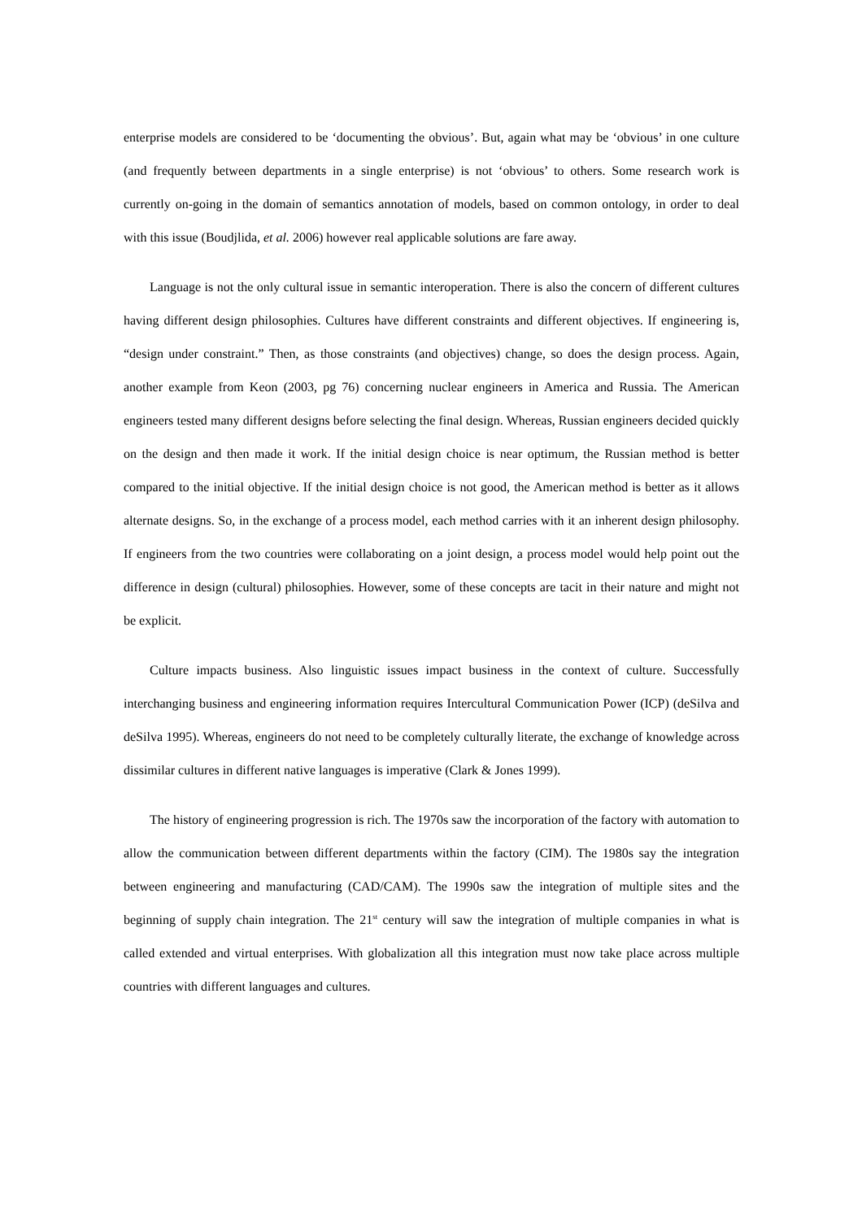enterprise models are considered to be ‘documenting the obvious’. But, again what may be ‘obvious’ in one culture (and frequently between departments in a single enterprise) is not ‘obvious’ to others. Some research work is currently on-going in the domain of semantics annotation of models, based on common ontology, in order to deal with this issue (Boudjlida, et al. 2006) however real applicable solutions are fare away.
Language is not the only cultural issue in semantic interoperation. There is also the concern of different cultures having different design philosophies. Cultures have different constraints and different objectives. If engineering is, “design under constraint.” Then, as those constraints (and objectives) change, so does the design process. Again, another example from Keon (2003, pg 76) concerning nuclear engineers in America and Russia. The American engineers tested many different designs before selecting the final design. Whereas, Russian engineers decided quickly on the design and then made it work. If the initial design choice is near optimum, the Russian method is better compared to the initial objective. If the initial design choice is not good, the American method is better as it allows alternate designs. So, in the exchange of a process model, each method carries with it an inherent design philosophy. If engineers from the two countries were collaborating on a joint design, a process model would help point out the difference in design (cultural) philosophies. However, some of these concepts are tacit in their nature and might not be explicit.
Culture impacts business. Also linguistic issues impact business in the context of culture. Successfully interchanging business and engineering information requires Intercultural Communication Power (ICP) (deSilva and deSilva 1995). Whereas, engineers do not need to be completely culturally literate, the exchange of knowledge across dissimilar cultures in different native languages is imperative (Clark & Jones 1999).
The history of engineering progression is rich. The 1970s saw the incorporation of the factory with automation to allow the communication between different departments within the factory (CIM). The 1980s say the integration between engineering and manufacturing (CAD/CAM). The 1990s saw the integration of multiple sites and the beginning of supply chain integration. The 21<sup>st</sup> century will saw the integration of multiple companies in what is called extended and virtual enterprises. With globalization all this integration must now take place across multiple countries with different languages and cultures.